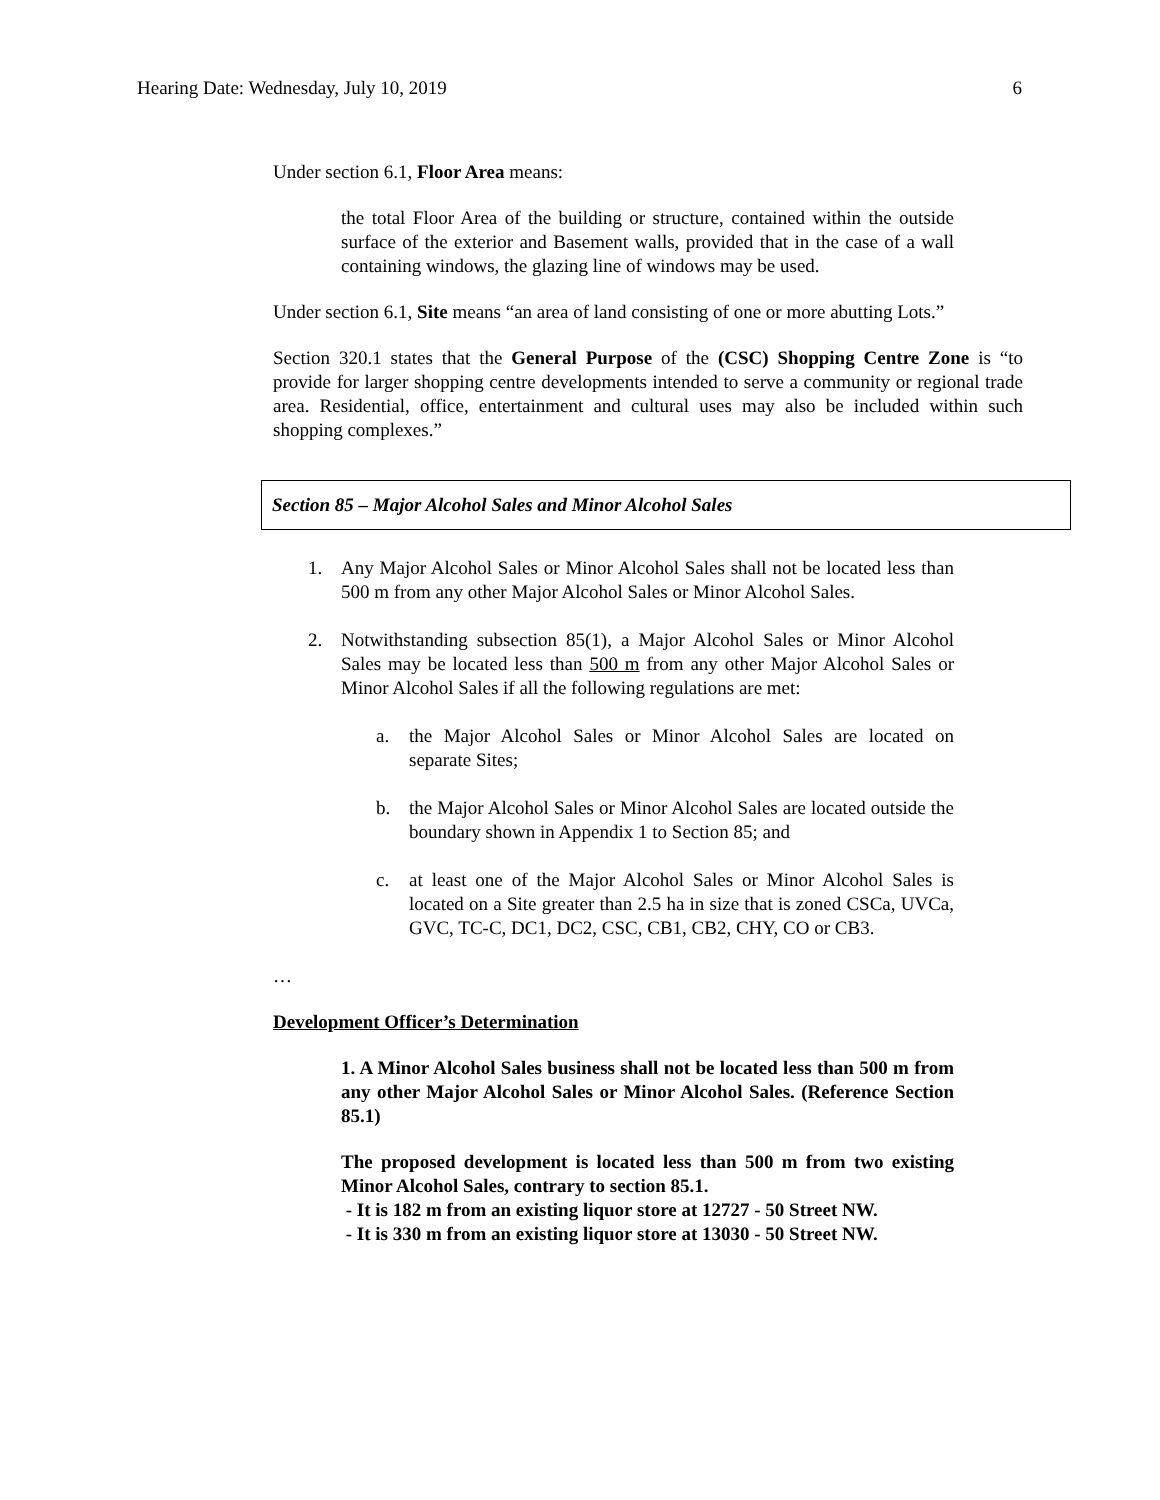Hearing Date: Wednesday, July 10, 2019 6
Under section 6.1, Floor Area means:
the total Floor Area of the building or structure, contained within the outside surface of the exterior and Basement walls, provided that in the case of a wall containing windows, the glazing line of windows may be used.
Under section 6.1, Site means “an area of land consisting of one or more abutting Lots.”
Section 320.1 states that the General Purpose of the (CSC) Shopping Centre Zone is “to provide for larger shopping centre developments intended to serve a community or regional trade area. Residential, office, entertainment and cultural uses may also be included within such shopping complexes.”
Section 85 – Major Alcohol Sales and Minor Alcohol Sales
1. Any Major Alcohol Sales or Minor Alcohol Sales shall not be located less than 500 m from any other Major Alcohol Sales or Minor Alcohol Sales.
2. Notwithstanding subsection 85(1), a Major Alcohol Sales or Minor Alcohol Sales may be located less than 500 m from any other Major Alcohol Sales or Minor Alcohol Sales if all the following regulations are met:
a. the Major Alcohol Sales or Minor Alcohol Sales are located on separate Sites;
b. the Major Alcohol Sales or Minor Alcohol Sales are located outside the boundary shown in Appendix 1 to Section 85; and
c. at least one of the Major Alcohol Sales or Minor Alcohol Sales is located on a Site greater than 2.5 ha in size that is zoned CSCa, UVCa, GVC, TC-C, DC1, DC2, CSC, CB1, CB2, CHY, CO or CB3.
…
Development Officer’s Determination
1. A Minor Alcohol Sales business shall not be located less than 500 m from any other Major Alcohol Sales or Minor Alcohol Sales. (Reference Section 85.1)
The proposed development is located less than 500 m from two existing Minor Alcohol Sales, contrary to section 85.1.
- It is 182 m from an existing liquor store at 12727 - 50 Street NW.
- It is 330 m from an existing liquor store at 13030 - 50 Street NW.